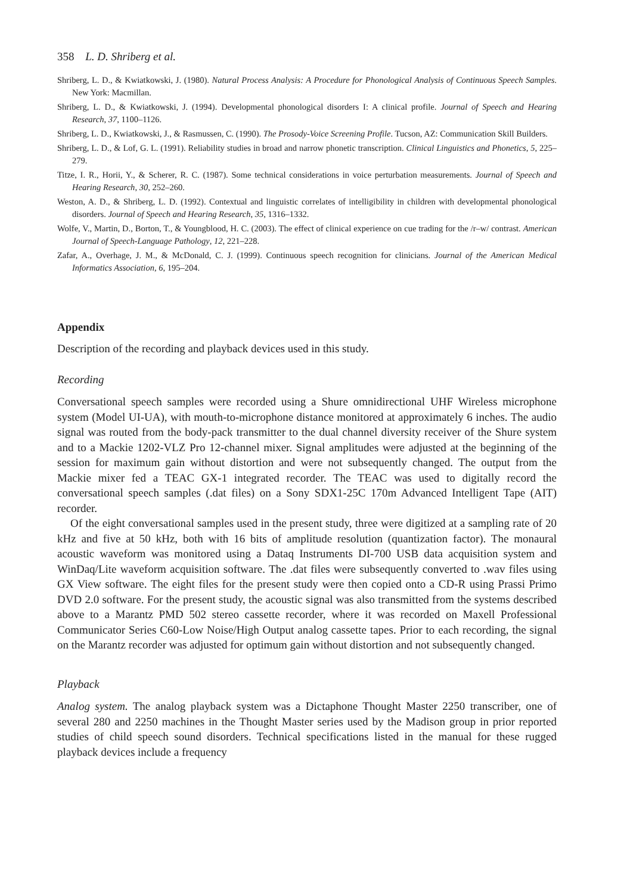358 L. D. Shriberg et al.
Shriberg, L. D., & Kwiatkowski, J. (1980). Natural Process Analysis: A Procedure for Phonological Analysis of Continuous Speech Samples. New York: Macmillan.
Shriberg, L. D., & Kwiatkowski, J. (1994). Developmental phonological disorders I: A clinical profile. Journal of Speech and Hearing Research, 37, 1100–1126.
Shriberg, L. D., Kwiatkowski, J., & Rasmussen, C. (1990). The Prosody-Voice Screening Profile. Tucson, AZ: Communication Skill Builders.
Shriberg, L. D., & Lof, G. L. (1991). Reliability studies in broad and narrow phonetic transcription. Clinical Linguistics and Phonetics, 5, 225–279.
Titze, I. R., Horii, Y., & Scherer, R. C. (1987). Some technical considerations in voice perturbation measurements. Journal of Speech and Hearing Research, 30, 252–260.
Weston, A. D., & Shriberg, L. D. (1992). Contextual and linguistic correlates of intelligibility in children with developmental phonological disorders. Journal of Speech and Hearing Research, 35, 1316–1332.
Wolfe, V., Martin, D., Borton, T., & Youngblood, H. C. (2003). The effect of clinical experience on cue trading for the /r–w/ contrast. American Journal of Speech-Language Pathology, 12, 221–228.
Zafar, A., Overhage, J. M., & McDonald, C. J. (1999). Continuous speech recognition for clinicians. Journal of the American Medical Informatics Association, 6, 195–204.
Appendix
Description of the recording and playback devices used in this study.
Recording
Conversational speech samples were recorded using a Shure omnidirectional UHF Wireless microphone system (Model UI-UA), with mouth-to-microphone distance monitored at approximately 6 inches. The audio signal was routed from the body-pack transmitter to the dual channel diversity receiver of the Shure system and to a Mackie 1202-VLZ Pro 12-channel mixer. Signal amplitudes were adjusted at the beginning of the session for maximum gain without distortion and were not subsequently changed. The output from the Mackie mixer fed a TEAC GX-1 integrated recorder. The TEAC was used to digitally record the conversational speech samples (.dat files) on a Sony SDX1-25C 170m Advanced Intelligent Tape (AIT) recorder.
Of the eight conversational samples used in the present study, three were digitized at a sampling rate of 20 kHz and five at 50 kHz, both with 16 bits of amplitude resolution (quantization factor). The monaural acoustic waveform was monitored using a Dataq Instruments DI-700 USB data acquisition system and WinDaq/Lite waveform acquisition software. The .dat files were subsequently converted to .wav files using GX View software. The eight files for the present study were then copied onto a CD-R using Prassi Primo DVD 2.0 software. For the present study, the acoustic signal was also transmitted from the systems described above to a Marantz PMD 502 stereo cassette recorder, where it was recorded on Maxell Professional Communicator Series C60-Low Noise/High Output analog cassette tapes. Prior to each recording, the signal on the Marantz recorder was adjusted for optimum gain without distortion and not subsequently changed.
Playback
Analog system. The analog playback system was a Dictaphone Thought Master 2250 transcriber, one of several 280 and 2250 machines in the Thought Master series used by the Madison group in prior reported studies of child speech sound disorders. Technical specifications listed in the manual for these rugged playback devices include a frequency